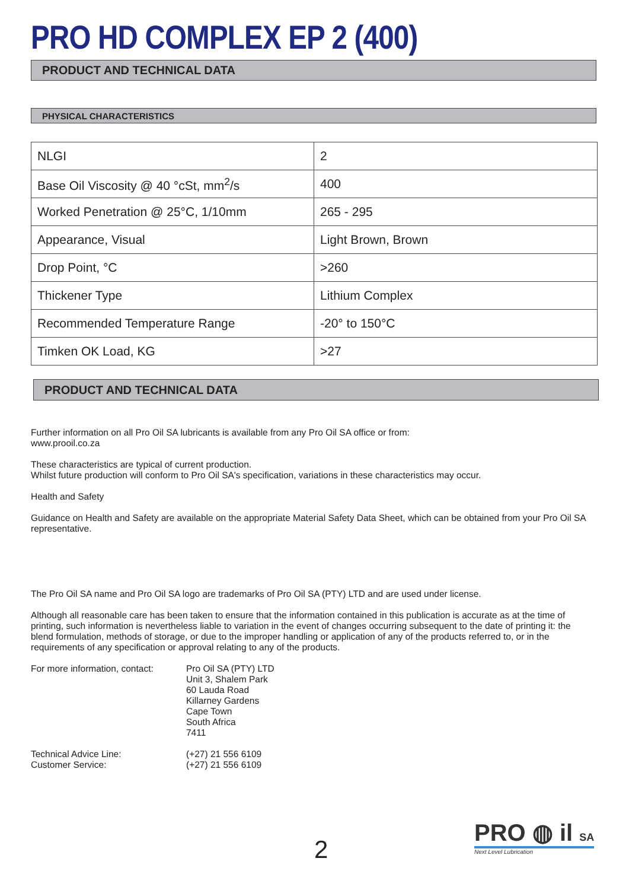PRO HD COMPLEX EP 2 (400)
PRODUCT AND TECHNICAL DATA
PHYSICAL CHARACTERISTICS
| NLGI | 2 |
| Base Oil Viscosity @ 40 °cSt, mm<sup>2</sup>/s | 400 |
| Worked Penetration @ 25°C, 1/10mm | 265 - 295 |
| Appearance, Visual | Light Brown, Brown |
| Drop Point, °C | >260 |
| Thickener Type | Lithium Complex |
| Recommended Temperature Range | -20° to 150°C |
| Timken OK Load, KG | >27 |
PRODUCT AND TECHNICAL DATA
Further information on all Pro Oil SA lubricants is available from any Pro Oil SA office or from:
www.prooil.co.za
These characteristics are typical of current production.
Whilst future production will conform to Pro Oil SA's specification, variations in these characteristics may occur.
Health and Safety
Guidance on Health and Safety are available on the appropriate Material Safety Data Sheet, which can be obtained from your Pro Oil SA representative.
The Pro Oil SA name and Pro Oil SA logo are trademarks of Pro Oil SA (PTY) LTD and are used under license.
Although all reasonable care has been taken to ensure that the information contained in this publication is accurate as at the time of printing, such information is nevertheless liable to variation in the event of changes occurring subsequent to the date of printing it: the blend formulation, methods of storage, or due to the improper handling or application of any of the products referred to, or in the requirements of any specification or approval relating to any of the products.
For more information, contact:
Pro Oil SA (PTY) LTD
Unit 3, Shalem Park
60 Lauda Road
Killarney Gardens
Cape Town
South Africa
7411
Technical Advice Line:
Customer Service:
(+27) 21 556 6109
(+27) 21 556 6109
2
PRO ◍ il SA
Next Level Lubrication